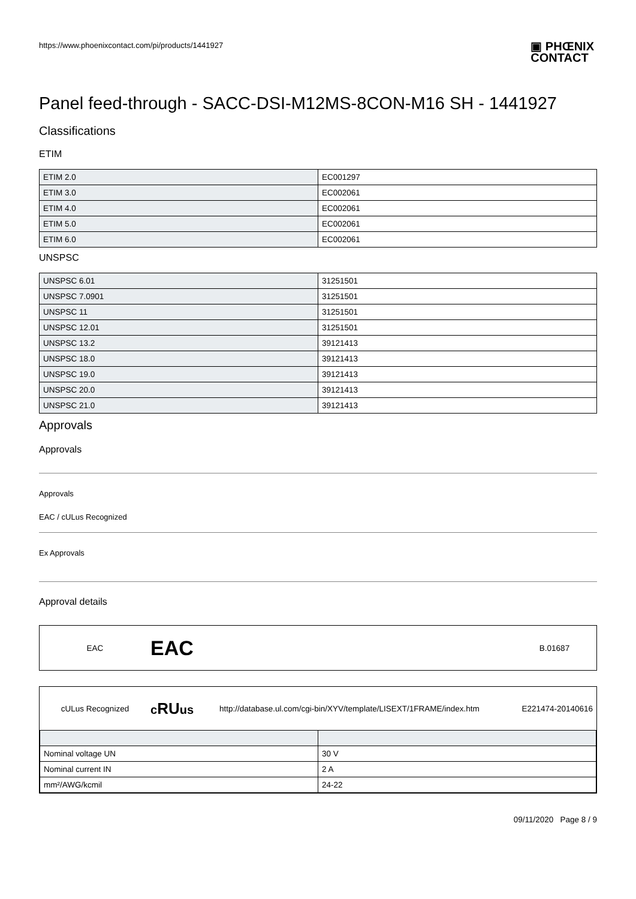https://www.phoenixcontact.com/pi/products/1441927 ▣ PHŒNIX
CONTACT
Panel feed-through - SACC-DSI-M12MS-8CON-M16 SH - 1441927
Classifications
ETIM
| ETIM 2.0 | EC001297 |
| ETIM 3.0 | EC002061 |
| ETIM 4.0 | EC002061 |
| ETIM 5.0 | EC002061 |
| ETIM 6.0 | EC002061 |
UNSPSC
| UNSPSC 6.01 | 31251501 |
| UNSPSC 7.0901 | 31251501 |
| UNSPSC 11 | 31251501 |
| UNSPSC 12.01 | 31251501 |
| UNSPSC 13.2 | 39121413 |
| UNSPSC 18.0 | 39121413 |
| UNSPSC 19.0 | 39121413 |
| UNSPSC 20.0 | 39121413 |
| UNSPSC 21.0 | 39121413 |
Approvals
Approvals
Approvals
EAC / cULus Recognized
Ex Approvals
Approval details
EAC EAC B.01687
cULus Recognized cRUus http://database.ul.com/cgi-bin/XYV/template/LISEXT/1FRAME/index.htm E221474-20140616
| Nominal voltage UN | 30 V |
| Nominal current IN | 2 A |
| mm²/AWG/kcmil | 24-22 |
09/11/2020 Page 8 / 9